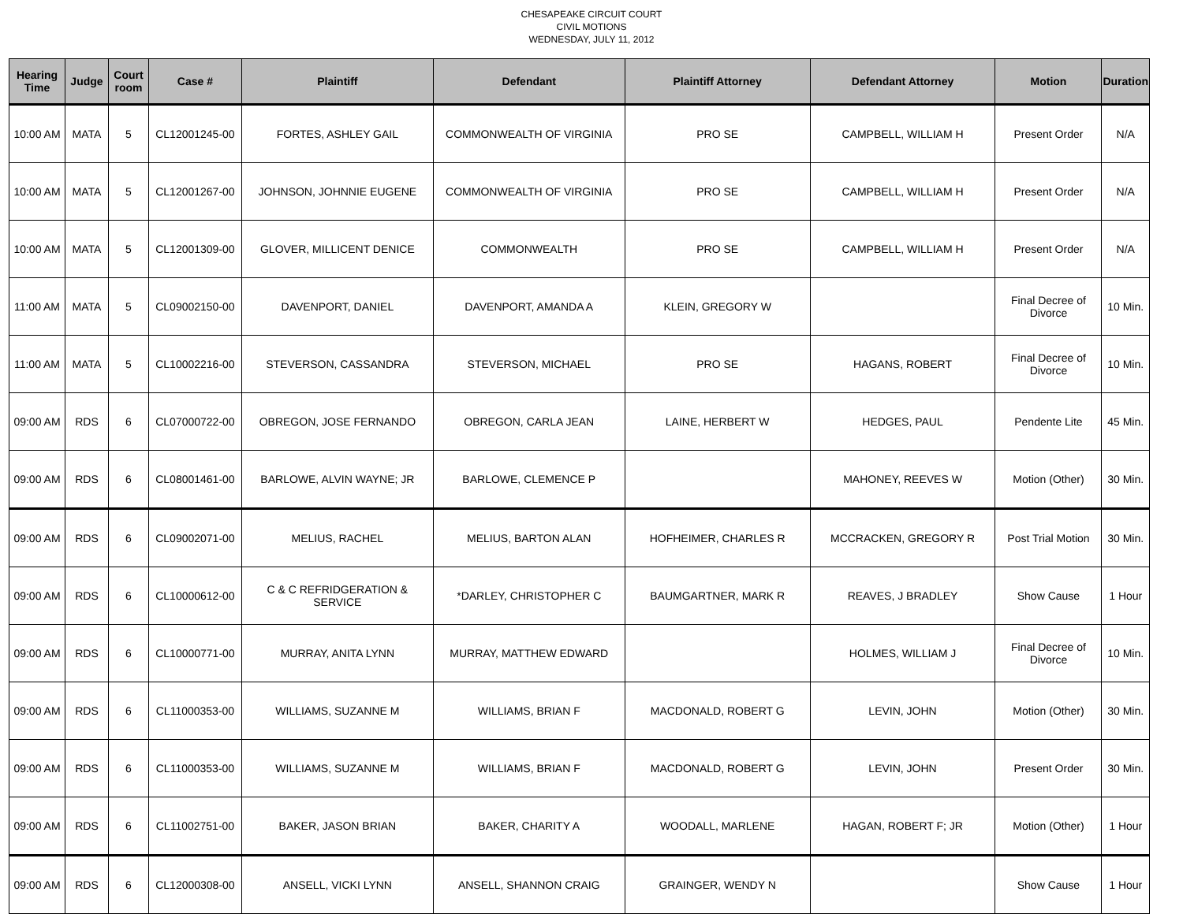CHESAPEAKE CIRCUIT COURT
CIVIL MOTIONS
WEDNESDAY, JULY 11, 2012
| Hearing Time | Judge | Court room | Case # | Plaintiff | Defendant | Plaintiff Attorney | Defendant Attorney | Motion | Duration |
| --- | --- | --- | --- | --- | --- | --- | --- | --- | --- |
| 10:00 AM | MATA | 5 | CL12001245-00 | FORTES, ASHLEY GAIL | COMMONWEALTH OF VIRGINIA | PRO SE | CAMPBELL, WILLIAM H | Present Order | N/A |
| 10:00 AM | MATA | 5 | CL12001267-00 | JOHNSON, JOHNNIE EUGENE | COMMONWEALTH OF VIRGINIA | PRO SE | CAMPBELL, WILLIAM H | Present Order | N/A |
| 10:00 AM | MATA | 5 | CL12001309-00 | GLOVER, MILLICENT DENICE | COMMONWEALTH | PRO SE | CAMPBELL, WILLIAM H | Present Order | N/A |
| 11:00 AM | MATA | 5 | CL09002150-00 | DAVENPORT, DANIEL | DAVENPORT, AMANDA A | KLEIN, GREGORY W | | Final Decree of Divorce | 10 Min. |
| 11:00 AM | MATA | 5 | CL10002216-00 | STEVERSON, CASSANDRA | STEVERSON, MICHAEL | PRO SE | HAGANS, ROBERT | Final Decree of Divorce | 10 Min. |
| 09:00 AM | RDS | 6 | CL07000722-00 | OBREGON, JOSE FERNANDO | OBREGON, CARLA JEAN | LAINE, HERBERT W | HEDGES, PAUL | Pendente Lite | 45 Min. |
| 09:00 AM | RDS | 6 | CL08001461-00 | BARLOWE, ALVIN WAYNE; JR | BARLOWE, CLEMENCE P | | MAHONEY, REEVES W | Motion (Other) | 30 Min. |
| 09:00 AM | RDS | 6 | CL09002071-00 | MELIUS, RACHEL | MELIUS, BARTON ALAN | HOFHEIMER, CHARLES R | MCCRACKEN, GREGORY R | Post Trial Motion | 30 Min. |
| 09:00 AM | RDS | 6 | CL10000612-00 | C & C REFRIDGERATION & SERVICE | *DARLEY, CHRISTOPHER C | BAUMGARTNER, MARK R | REAVES, J BRADLEY | Show Cause | 1 Hour |
| 09:00 AM | RDS | 6 | CL10000771-00 | MURRAY, ANITA LYNN | MURRAY, MATTHEW EDWARD | | HOLMES, WILLIAM J | Final Decree of Divorce | 10 Min. |
| 09:00 AM | RDS | 6 | CL11000353-00 | WILLIAMS, SUZANNE M | WILLIAMS, BRIAN F | MACDONALD, ROBERT G | LEVIN, JOHN | Motion (Other) | 30 Min. |
| 09:00 AM | RDS | 6 | CL11000353-00 | WILLIAMS, SUZANNE M | WILLIAMS, BRIAN F | MACDONALD, ROBERT G | LEVIN, JOHN | Present Order | 30 Min. |
| 09:00 AM | RDS | 6 | CL11002751-00 | BAKER, JASON BRIAN | BAKER, CHARITY A | WOODALL, MARLENE | HAGAN, ROBERT F; JR | Motion (Other) | 1 Hour |
| 09:00 AM | RDS | 6 | CL12000308-00 | ANSELL, VICKI LYNN | ANSELL, SHANNON CRAIG | GRAINGER, WENDY N | | Show Cause | 1 Hour |